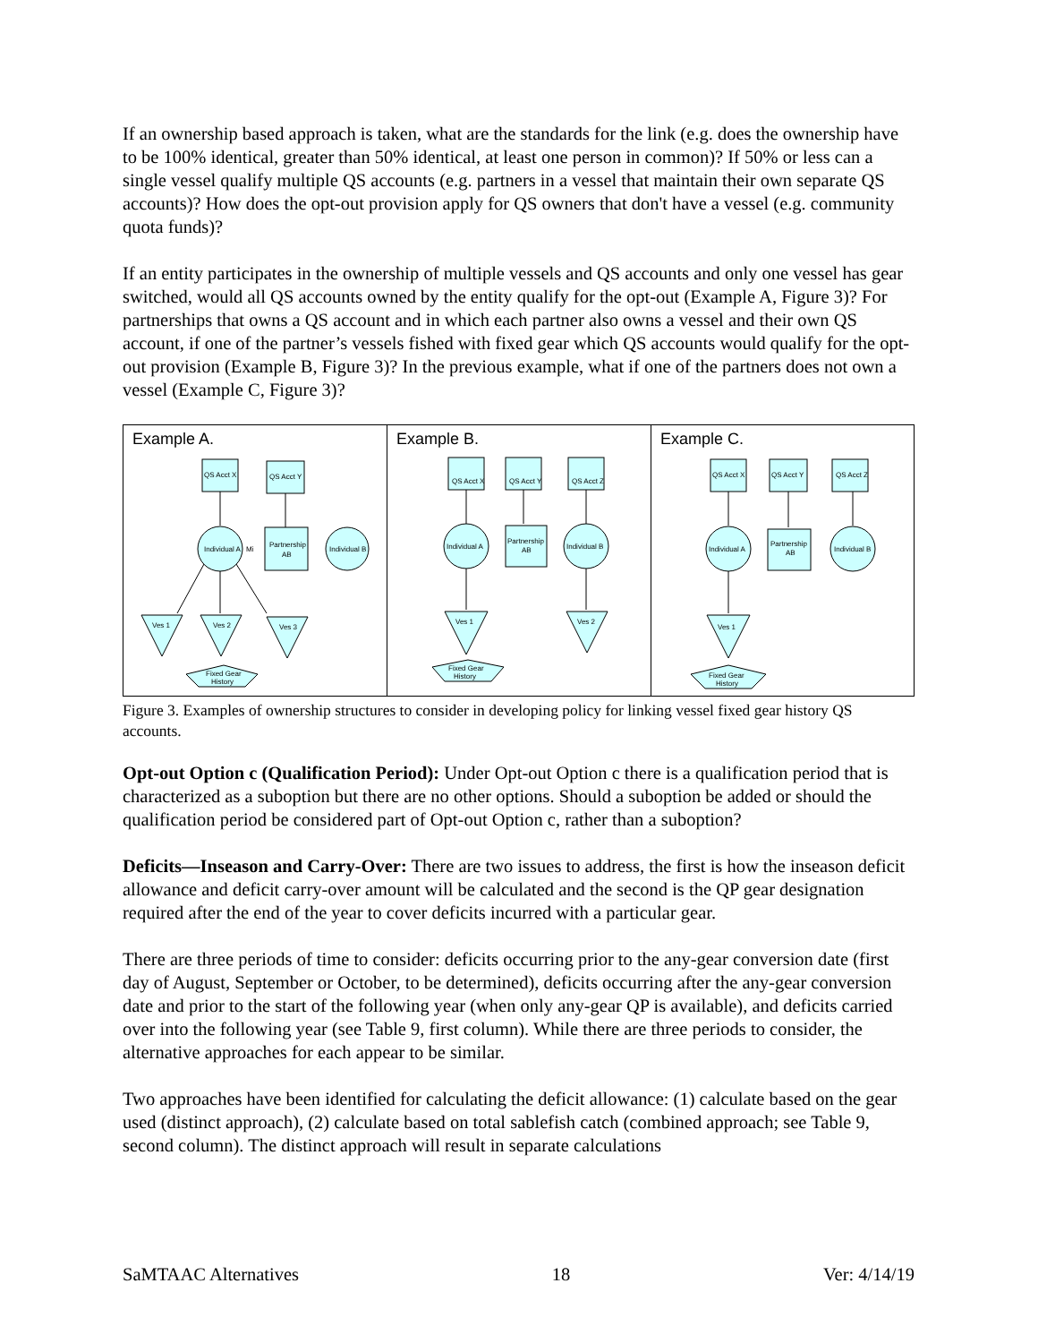If an ownership based approach is taken, what are the standards for the link (e.g. does the ownership have to be 100% identical, greater than 50% identical, at least one person in common)? If 50% or less can a single vessel qualify multiple QS accounts (e.g. partners in a vessel that maintain their own separate QS accounts)? How does the opt-out provision apply for QS owners that don't have a vessel (e.g. community quota funds)?
If an entity participates in the ownership of multiple vessels and QS accounts and only one vessel has gear switched, would all QS accounts owned by the entity qualify for the opt-out (Example A, Figure 3)? For partnerships that owns a QS account and in which each partner also owns a vessel and their own QS account, if one of the partner’s vessels fished with fixed gear which QS accounts would qualify for the opt-out provision (Example B, Figure 3)? In the previous example, what if one of the partners does not own a vessel (Example C, Figure 3)?
Example A.
QS Acct X
QS Acct Y
Individual A
Mi
Partnership
AB
Individual B
Ves 1
Ves 2
Ves 3
Fixed Gear
History
Example B.
Individual A
Partnership
AB
Individual B
QS Acct X
QS Acct Y
QS Acct Z
Ves 1
Ves 2
Fixed Gear
History
Example C.
QS Acct X
QS Acct Y
QS Acct Z
Individual A
Partnership
AB
Individual B
Ves 1
Fixed Gear
History
Figure 3. Examples of ownership structures to consider in developing policy for linking vessel fixed gear history QS accounts.
Opt-out Option c (Qualification Period): Under Opt-out Option c there is a qualification period that is characterized as a suboption but there are no other options. Should a suboption be added or should the qualification period be considered part of Opt-out Option c, rather than a suboption?
Deficits—Inseason and Carry-Over: There are two issues to address, the first is how the inseason deficit allowance and deficit carry-over amount will be calculated and the second is the QP gear designation required after the end of the year to cover deficits incurred with a particular gear.
There are three periods of time to consider: deficits occurring prior to the any-gear conversion date (first day of August, September or October, to be determined), deficits occurring after the any-gear conversion date and prior to the start of the following year (when only any-gear QP is available), and deficits carried over into the following year (see Table 9, first column). While there are three periods to consider, the alternative approaches for each appear to be similar.
Two approaches have been identified for calculating the deficit allowance: (1) calculate based on the gear used (distinct approach), (2) calculate based on total sablefish catch (combined approach; see Table 9, second column). The distinct approach will result in separate calculations
SaMTAAC Alternatives 18 Ver: 4/14/19